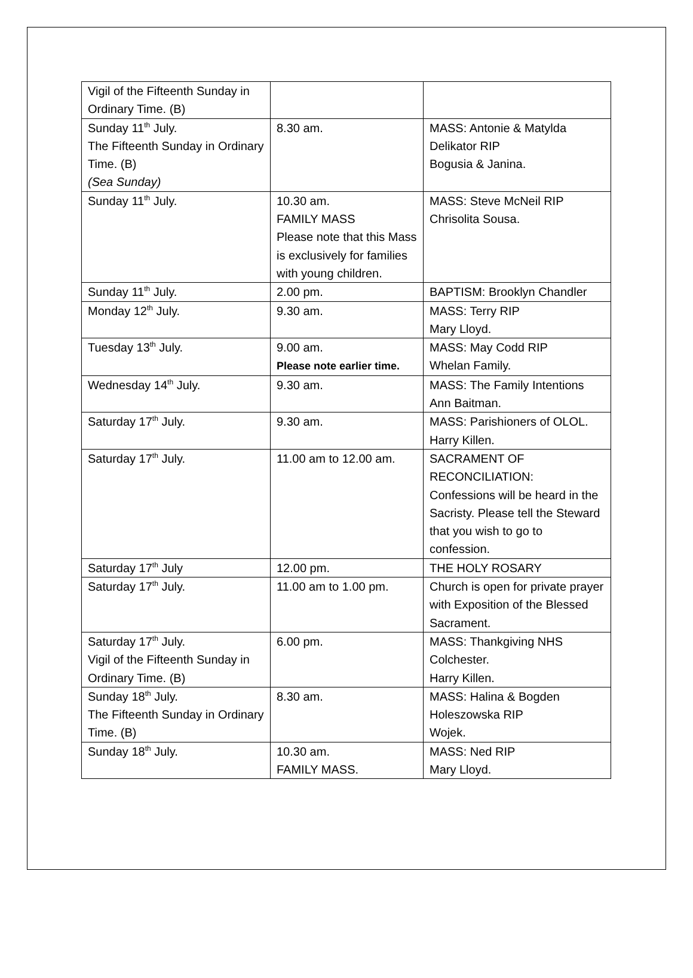| Vigil of the Fifteenth Sunday in Ordinary Time. (B) | | |
| Sunday 11<sup>th</sup> July. The Fifteenth Sunday in Ordinary Time. (B) (Sea Sunday) | 8.30 am. | MASS: Antonie & Matylda Delikator RIP Bogusia & Janina. |
| Sunday 11<sup>th</sup> July. | 10.30 am. FAMILY MASS Please note that this Mass is exclusively for families with young children. | MASS: Steve McNeil RIP Chrisolita Sousa. |
| Sunday 11<sup>th</sup> July. | 2.00 pm. | BAPTISM: Brooklyn Chandler |
| Monday 12<sup>th</sup> July. | 9.30 am. | MASS: Terry RIP Mary Lloyd. |
| Tuesday 13<sup>th</sup> July. | 9.00 am. Please note earlier time. | MASS: May Codd RIP Whelan Family. |
| Wednesday 14<sup>th</sup> July. | 9.30 am. | MASS: The Family Intentions Ann Baitman. |
| Saturday 17<sup>th</sup> July. | 9.30 am. | MASS: Parishioners of OLOL. Harry Killen. |
| Saturday 17<sup>th</sup> July. | 11.00 am to 12.00 am. | SACRAMENT OF RECONCILIATION: Confessions will be heard in the Sacristy. Please tell the Steward that you wish to go to confession. |
| Saturday 17<sup>th</sup> July | 12.00 pm. | THE HOLY ROSARY |
| Saturday 17<sup>th</sup> July. | 11.00 am to 1.00 pm. | Church is open for private prayer with Exposition of the Blessed Sacrament. |
| Saturday 17<sup>th</sup> July. Vigil of the Fifteenth Sunday in Ordinary Time. (B) | 6.00 pm. | MASS: Thankgiving NHS Colchester. Harry Killen. |
| Sunday 18<sup>th</sup> July. The Fifteenth Sunday in Ordinary Time. (B) | 8.30 am. | MASS: Halina & Bogden Holeszowska RIP Wojek. |
| Sunday 18<sup>th</sup> July. | 10.30 am. FAMILY MASS. | MASS: Ned RIP Mary Lloyd. |